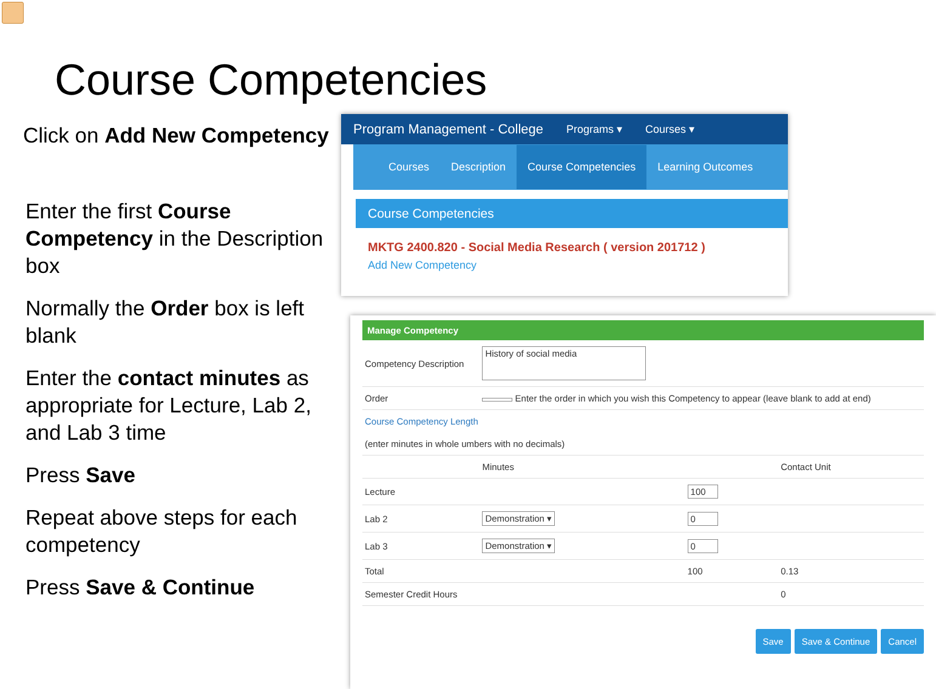Course Competencies
Click on Add New Competency
Enter the first Course Competency in the Description box
Normally the Order box is left blank
Enter the contact minutes as appropriate for Lecture, Lab 2, and Lab 3 time
Press Save
Repeat above steps for each competency
Press Save & Continue
Program Management - College Programs ▾ Courses ▾
Courses Description Course Competencies Learning Outcomes
Course Competencies
MKTG 2400.820 - Social Media Research ( version 201712 )
Add New Competency
Manage Competency
| Competency Description | History of social media | | |
| Order | Enter the order in which you wish this Competency to appear (leave blank to add at end) | | |
| Course Competency Length | | | |
| (enter minutes in whole umbers with no decimals) | | | |
| | Minutes | | Contact Unit |
| Lecture | | 100 | |
| Lab 2 | Demonstration ▾ | 0 | |
| Lab 3 | Demonstration ▾ | 0 | |
| Total | | 100 | 0.13 |
| Semester Credit Hours | | | 0 |
Save Save & Continue Cancel